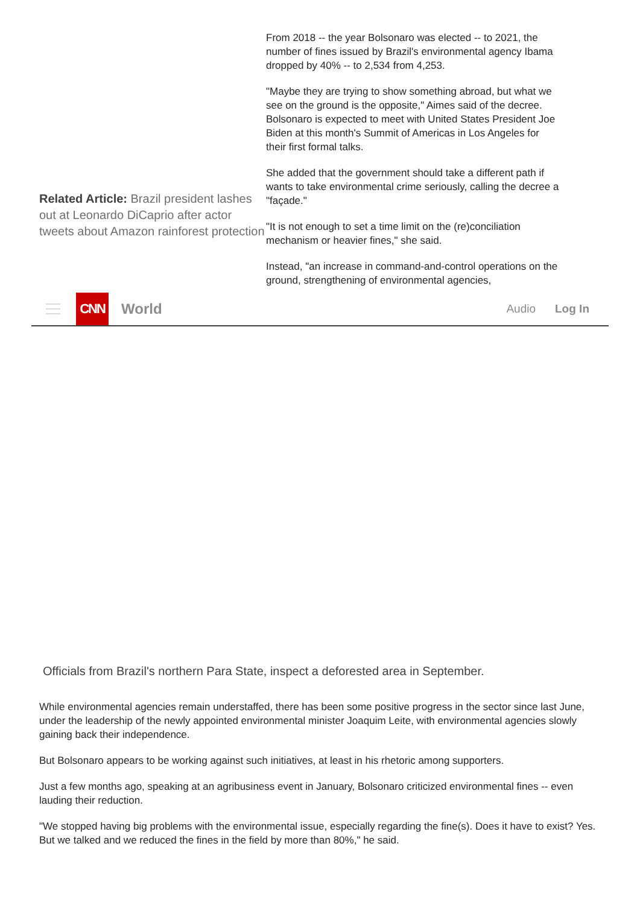Related Article: Brazil president lashes out at Leonardo DiCaprio after actor tweets about Amazon rainforest protection
From 2018 -- the year Bolsonaro was elected -- to 2021, the number of fines issued by Brazil's environmental agency Ibama dropped by 40% -- to 2,534 from 4,253.
"Maybe they are trying to show something abroad, but what we see on the ground is the opposite," Aimes said of the decree. Bolsonaro is expected to meet with United States President Joe Biden at this month's Summit of Americas in Los Angeles for their first formal talks.
She added that the government should take a different path if wants to take environmental crime seriously, calling the decree a "façade."
"It is not enough to set a time limit on the (re)conciliation mechanism or heavier fines," she said.
Instead, "an increase in command-and-control operations on the ground, strengthening of environmental agencies,
CNN
World
Audio Log In
Officials from Brazil's northern Para State, inspect a deforested area in September.
While environmental agencies remain understaffed, there has been some positive progress in the sector since last June, under the leadership of the newly appointed environmental minister Joaquim Leite, with environmental agencies slowly gaining back their independence.
But Bolsonaro appears to be working against such initiatives, at least in his rhetoric among supporters.
Just a few months ago, speaking at an agribusiness event in January, Bolsonaro criticized environmental fines -- even lauding their reduction.
"We stopped having big problems with the environmental issue, especially regarding the fine(s). Does it have to exist? Yes. But we talked and we reduced the fines in the field by more than 80%," he said.